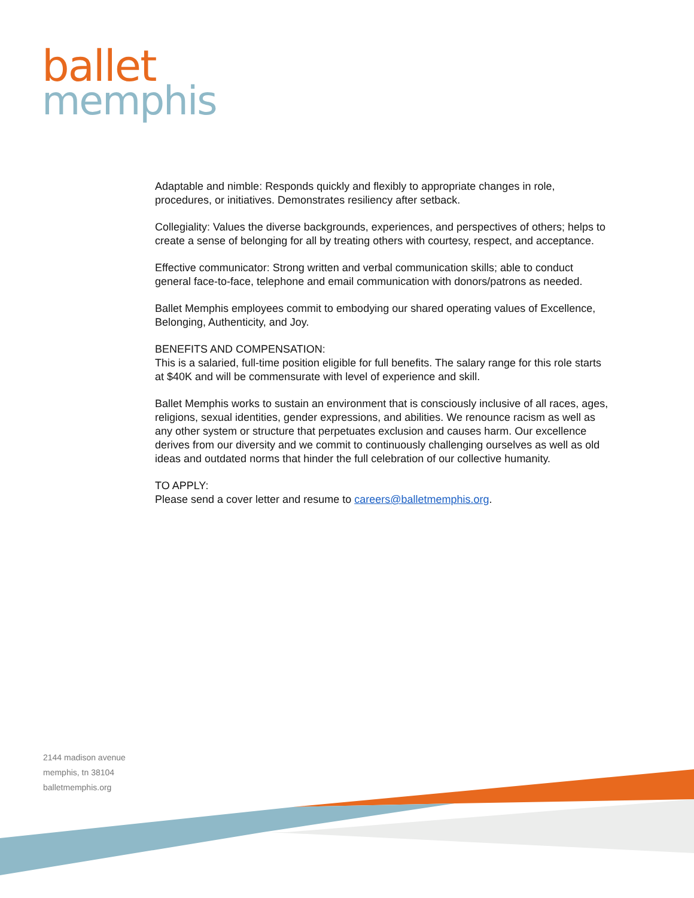ballet
memphis
Adaptable and nimble: Responds quickly and flexibly to appropriate changes in role, procedures, or initiatives. Demonstrates resiliency after setback.
Collegiality: Values the diverse backgrounds, experiences, and perspectives of others; helps to create a sense of belonging for all by treating others with courtesy, respect, and acceptance.
Effective communicator: Strong written and verbal communication skills; able to conduct general face-to-face, telephone and email communication with donors/patrons as needed.
Ballet Memphis employees commit to embodying our shared operating values of Excellence, Belonging, Authenticity, and Joy.
BENEFITS AND COMPENSATION:
This is a salaried, full-time position eligible for full benefits. The salary range for this role starts at $40K and will be commensurate with level of experience and skill.
Ballet Memphis works to sustain an environment that is consciously inclusive of all races, ages, religions, sexual identities, gender expressions, and abilities. We renounce racism as well as any other system or structure that perpetuates exclusion and causes harm. Our excellence derives from our diversity and we commit to continuously challenging ourselves as well as old ideas and outdated norms that hinder the full celebration of our collective humanity.
TO APPLY:
Please send a cover letter and resume to careers@balletmemphis.org.
2144 madison avenue
memphis, tn 38104
balletmemphis.org